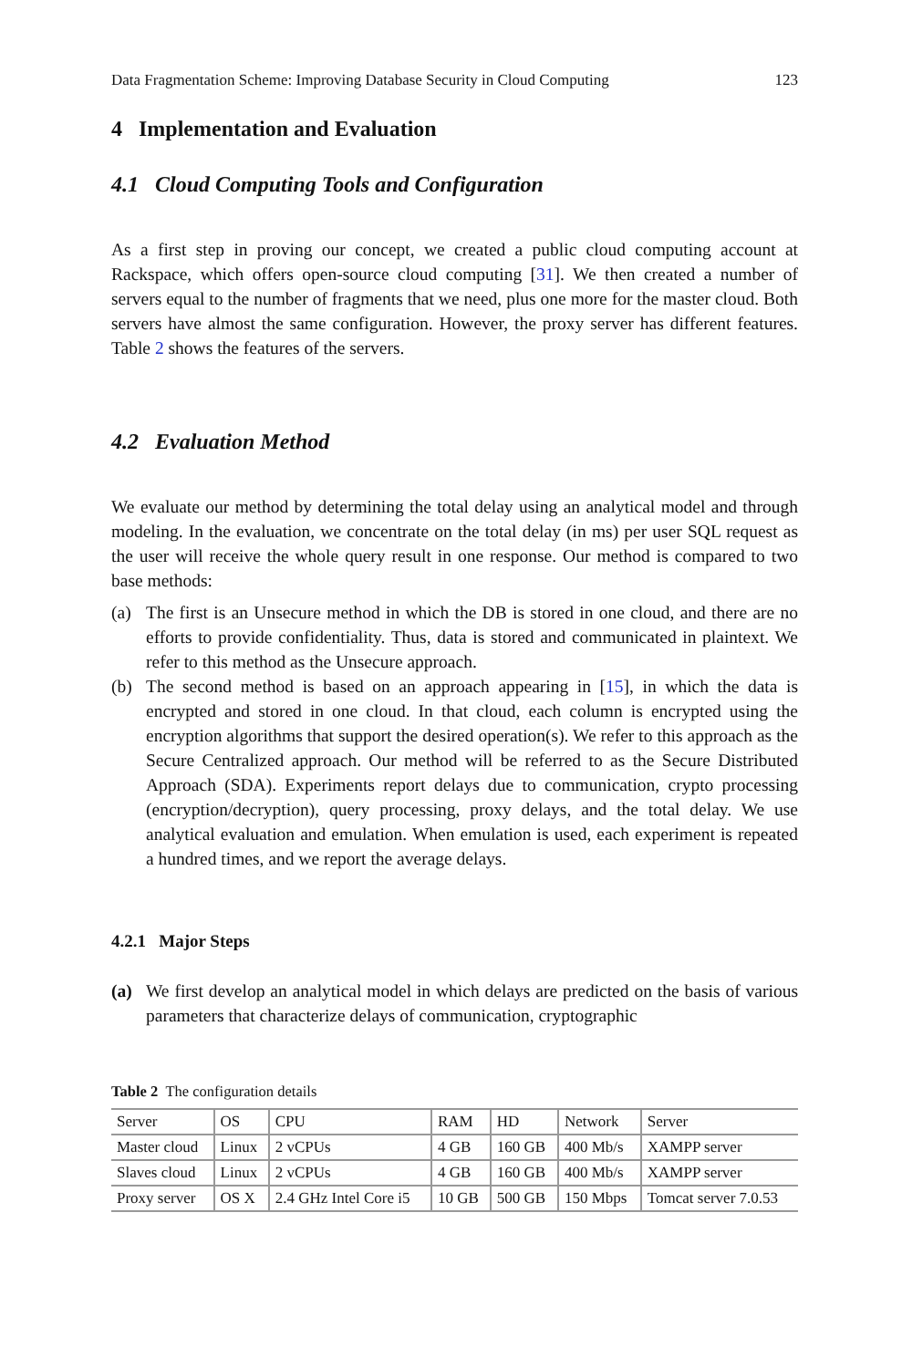Data Fragmentation Scheme: Improving Database Security in Cloud Computing 123
4 Implementation and Evaluation
4.1 Cloud Computing Tools and Configuration
As a first step in proving our concept, we created a public cloud computing account at Rackspace, which offers open-source cloud computing [31]. We then created a number of servers equal to the number of fragments that we need, plus one more for the master cloud. Both servers have almost the same configuration. However, the proxy server has different features. Table 2 shows the features of the servers.
4.2 Evaluation Method
We evaluate our method by determining the total delay using an analytical model and through modeling. In the evaluation, we concentrate on the total delay (in ms) per user SQL request as the user will receive the whole query result in one response. Our method is compared to two base methods:
(a) The first is an Unsecure method in which the DB is stored in one cloud, and there are no efforts to provide confidentiality. Thus, data is stored and communicated in plaintext. We refer to this method as the Unsecure approach.
(b) The second method is based on an approach appearing in [15], in which the data is encrypted and stored in one cloud. In that cloud, each column is encrypted using the encryption algorithms that support the desired operation(s). We refer to this approach as the Secure Centralized approach. Our method will be referred to as the Secure Distributed Approach (SDA). Experiments report delays due to communication, crypto processing (encryption/decryption), query processing, proxy delays, and the total delay. We use analytical evaluation and emulation. When emulation is used, each experiment is repeated a hundred times, and we report the average delays.
4.2.1 Major Steps
(a) We first develop an analytical model in which delays are predicted on the basis of various parameters that characterize delays of communication, cryptographic
Table 2 The configuration details
| Server | OS | CPU | RAM | HD | Network | Server |
| --- | --- | --- | --- | --- | --- | --- |
| Master cloud | Linux | 2 vCPUs | 4 GB | 160 GB | 400 Mb/s | XAMPP server |
| Slaves cloud | Linux | 2 vCPUs | 4 GB | 160 GB | 400 Mb/s | XAMPP server |
| Proxy server | OS X | 2.4 GHz Intel Core i5 | 10 GB | 500 GB | 150 Mbps | Tomcat server 7.0.53 |